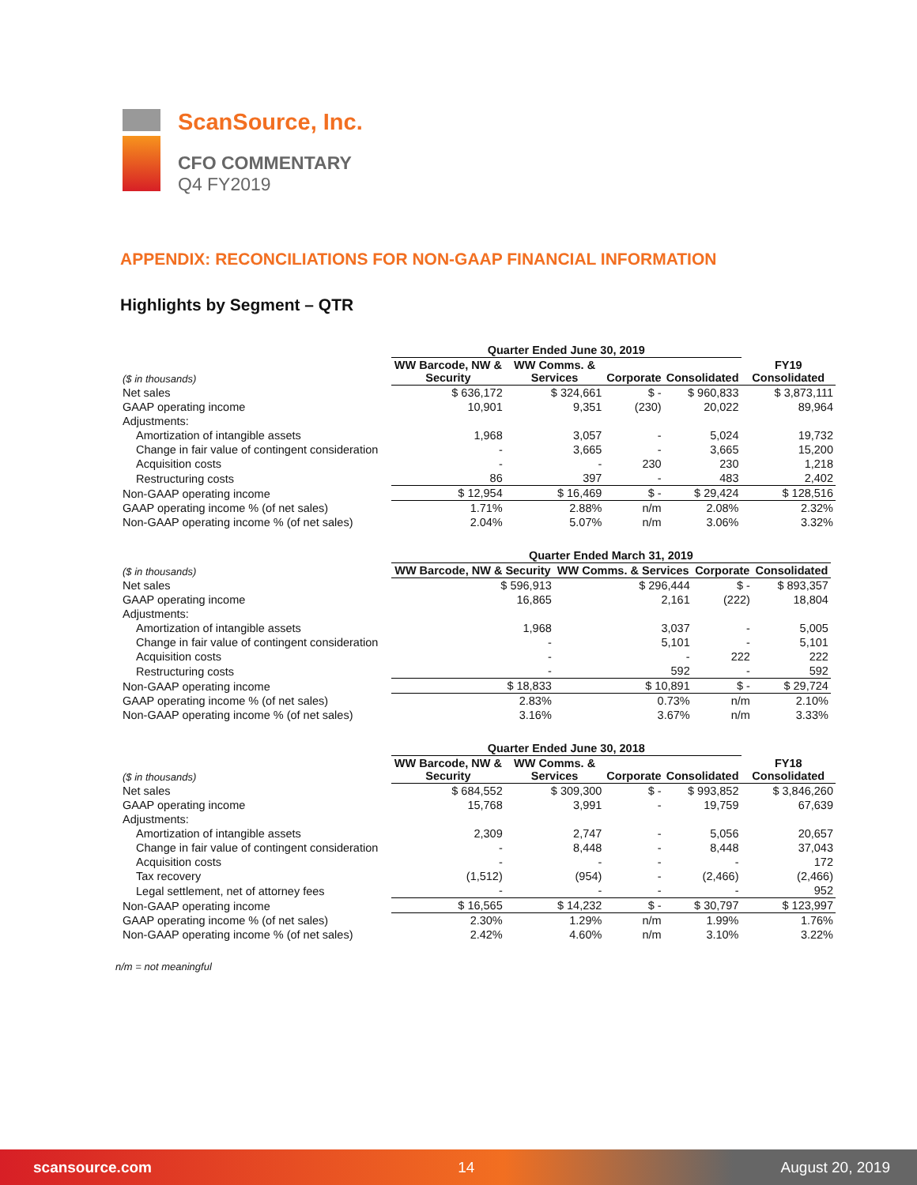ScanSource, Inc.
CFO COMMENTARY
Q4 FY2019
APPENDIX: RECONCILIATIONS FOR NON-GAAP FINANCIAL INFORMATION
Highlights by Segment – QTR
| | Quarter Ended June 30, 2019 | | | | |
| ($ in thousands) | WW Barcode, NW & Security | WW Comms. & Services | Corporate | Consolidated | FY19 Consolidated |
| Net sales | $ 636,172 | $ 324,661 | $ - | $ 960,833 | $ 3,873,111 |
| GAAP operating income | 10,901 | 9,351 | (230) | 20,022 | 89,964 |
| Adjustments: | | | | | |
| Amortization of intangible assets | 1,968 | 3,057 | - | 5,024 | 19,732 |
| Change in fair value of contingent consideration | - | 3,665 | - | 3,665 | 15,200 |
| Acquisition costs | - | - | 230 | 230 | 1,218 |
| Restructuring costs | 86 | 397 | - | 483 | 2,402 |
| Non-GAAP operating income | $ 12,954 | $ 16,469 | $ - | $ 29,424 | $ 128,516 |
| GAAP operating income % (of net sales) | 1.71% | 2.88% | n/m | 2.08% | 2.32% |
| Non-GAAP operating income % (of net sales) | 2.04% | 5.07% | n/m | 3.06% | 3.32% |
| | Quarter Ended March 31, 2019 | | | | |
| ($ in thousands) | WW Barcode, NW & Security | WW Comms. & Services | Corporate | Consolidated | |
| Net sales | $ 596,913 | $ 296,444 | $ - | $ 893,357 | |
| GAAP operating income | 16,865 | 2,161 | (222) | 18,804 | |
| Adjustments: | | | | | |
| Amortization of intangible assets | 1,968 | 3,037 | - | 5,005 | |
| Change in fair value of contingent consideration | - | 5,101 | - | 5,101 | |
| Acquisition costs | - | - | 222 | 222 | |
| Restructuring costs | - | 592 | - | 592 | |
| Non-GAAP operating income | $ 18,833 | $ 10,891 | $ - | $ 29,724 | |
| GAAP operating income % (of net sales) | 2.83% | 0.73% | n/m | 2.10% | |
| Non-GAAP operating income % (of net sales) | 3.16% | 3.67% | n/m | 3.33% | |
| | Quarter Ended June 30, 2018 | | | | |
| ($ in thousands) | WW Barcode, NW & Security | WW Comms. & Services | Corporate | Consolidated | FY18 Consolidated |
| Net sales | $ 684,552 | $ 309,300 | $ - | $ 993,852 | $ 3,846,260 |
| GAAP operating income | 15,768 | 3,991 | - | 19,759 | 67,639 |
| Adjustments: | | | | | |
| Amortization of intangible assets | 2,309 | 2,747 | - | 5,056 | 20,657 |
| Change in fair value of contingent consideration | - | 8,448 | - | 8,448 | 37,043 |
| Acquisition costs | - | - | - | - | 172 |
| Tax recovery | (1,512) | (954) | - | (2,466) | (2,466) |
| Legal settlement, net of attorney fees | - | - | - | - | 952 |
| Non-GAAP operating income | $ 16,565 | $ 14,232 | $ - | $ 30,797 | $ 123,997 |
| GAAP operating income % (of net sales) | 2.30% | 1.29% | n/m | 1.99% | 1.76% |
| Non-GAAP operating income % (of net sales) | 2.42% | 4.60% | n/m | 3.10% | 3.22% |
n/m = not meaningful
scansource.com 14 August 20, 2019